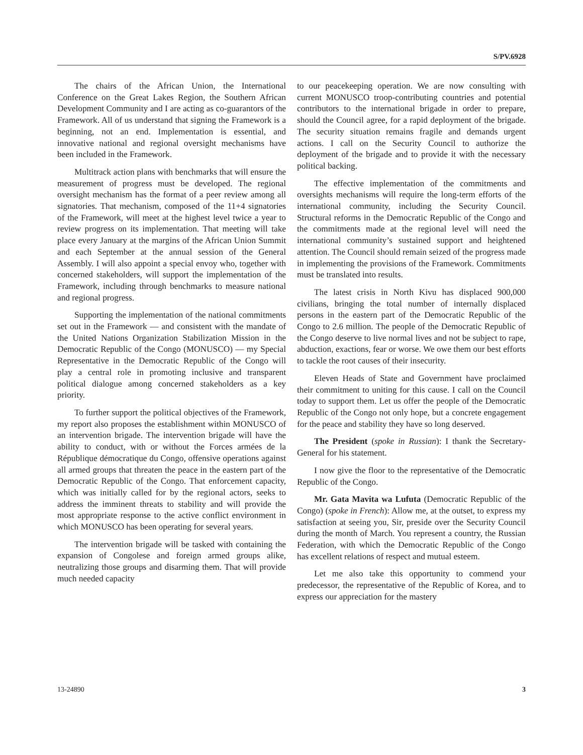S/PV.6928
The chairs of the African Union, the International Conference on the Great Lakes Region, the Southern African Development Community and I are acting as co-guarantors of the Framework. All of us understand that signing the Framework is a beginning, not an end. Implementation is essential, and innovative national and regional oversight mechanisms have been included in the Framework.
Multitrack action plans with benchmarks that will ensure the measurement of progress must be developed. The regional oversight mechanism has the format of a peer review among all signatories. That mechanism, composed of the 11+4 signatories of the Framework, will meet at the highest level twice a year to review progress on its implementation. That meeting will take place every January at the margins of the African Union Summit and each September at the annual session of the General Assembly. I will also appoint a special envoy who, together with concerned stakeholders, will support the implementation of the Framework, including through benchmarks to measure national and regional progress.
Supporting the implementation of the national commitments set out in the Framework — and consistent with the mandate of the United Nations Organization Stabilization Mission in the Democratic Republic of the Congo (MONUSCO) — my Special Representative in the Democratic Republic of the Congo will play a central role in promoting inclusive and transparent political dialogue among concerned stakeholders as a key priority.
To further support the political objectives of the Framework, my report also proposes the establishment within MONUSCO of an intervention brigade. The intervention brigade will have the ability to conduct, with or without the Forces armées de la République démocratique du Congo, offensive operations against all armed groups that threaten the peace in the eastern part of the Democratic Republic of the Congo. That enforcement capacity, which was initially called for by the regional actors, seeks to address the imminent threats to stability and will provide the most appropriate response to the active conflict environment in which MONUSCO has been operating for several years.
The intervention brigade will be tasked with containing the expansion of Congolese and foreign armed groups alike, neutralizing those groups and disarming them. That will provide much needed capacity
to our peacekeeping operation. We are now consulting with current MONUSCO troop-contributing countries and potential contributors to the international brigade in order to prepare, should the Council agree, for a rapid deployment of the brigade. The security situation remains fragile and demands urgent actions. I call on the Security Council to authorize the deployment of the brigade and to provide it with the necessary political backing.
The effective implementation of the commitments and oversights mechanisms will require the long-term efforts of the international community, including the Security Council. Structural reforms in the Democratic Republic of the Congo and the commitments made at the regional level will need the international community’s sustained support and heightened attention. The Council should remain seized of the progress made in implementing the provisions of the Framework. Commitments must be translated into results.
The latest crisis in North Kivu has displaced 900,000 civilians, bringing the total number of internally displaced persons in the eastern part of the Democratic Republic of the Congo to 2.6 million. The people of the Democratic Republic of the Congo deserve to live normal lives and not be subject to rape, abduction, exactions, fear or worse. We owe them our best efforts to tackle the root causes of their insecurity.
Eleven Heads of State and Government have proclaimed their commitment to uniting for this cause. I call on the Council today to support them. Let us offer the people of the Democratic Republic of the Congo not only hope, but a concrete engagement for the peace and stability they have so long deserved.
The President (spoke in Russian): I thank the Secretary-General for his statement.
I now give the floor to the representative of the Democratic Republic of the Congo.
Mr. Gata Mavita wa Lufuta (Democratic Republic of the Congo) (spoke in French): Allow me, at the outset, to express my satisfaction at seeing you, Sir, preside over the Security Council during the month of March. You represent a country, the Russian Federation, with which the Democratic Republic of the Congo has excellent relations of respect and mutual esteem.
Let me also take this opportunity to commend your predecessor, the representative of the Republic of Korea, and to express our appreciation for the mastery
13-24890 3